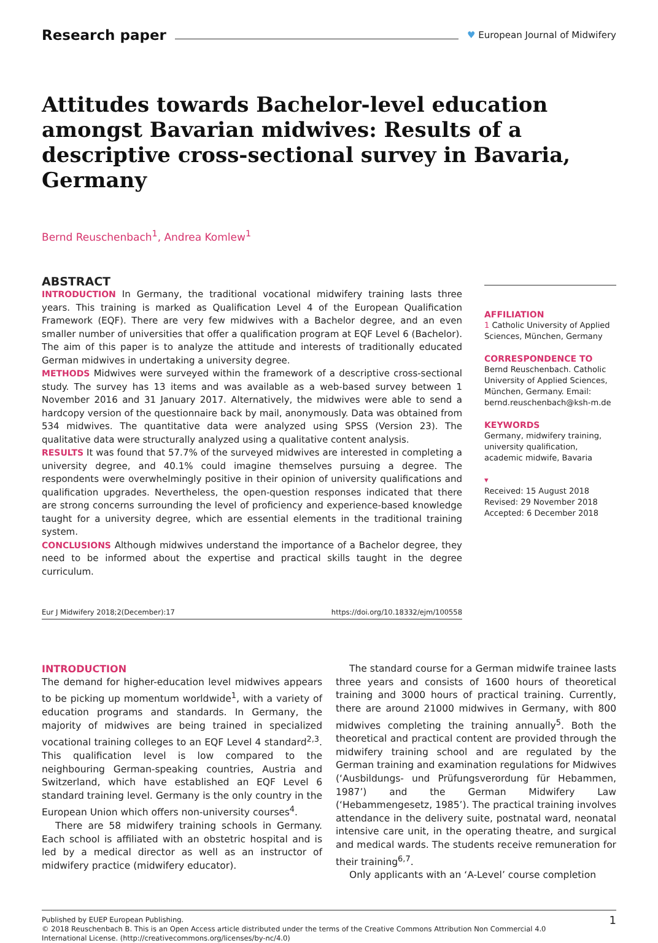Research paper ♥ European Journal of Midwifery
Attitudes towards Bachelor-level education amongst Bavarian midwives: Results of a descriptive cross-sectional survey in Bavaria, Germany
Bernd Reuschenbach<sup>1</sup>, Andrea Komlew<sup>1</sup>
ABSTRACT
INTRODUCTION In Germany, the traditional vocational midwifery training lasts three years. This training is marked as Qualification Level 4 of the European Qualification Framework (EQF). There are very few midwives with a Bachelor degree, and an even smaller number of universities that offer a qualification program at EQF Level 6 (Bachelor). The aim of this paper is to analyze the attitude and interests of traditionally educated German midwives in undertaking a university degree.
METHODS Midwives were surveyed within the framework of a descriptive cross-sectional study. The survey has 13 items and was available as a web-based survey between 1 November 2016 and 31 January 2017. Alternatively, the midwives were able to send a hardcopy version of the questionnaire back by mail, anonymously. Data was obtained from 534 midwives. The quantitative data were analyzed using SPSS (Version 23). The qualitative data were structurally analyzed using a qualitative content analysis.
RESULTS It was found that 57.7% of the surveyed midwives are interested in completing a university degree, and 40.1% could imagine themselves pursuing a degree. The respondents were overwhelmingly positive in their opinion of university qualifications and qualification upgrades. Nevertheless, the open-question responses indicated that there are strong concerns surrounding the level of proficiency and experience-based knowledge taught for a university degree, which are essential elements in the traditional training system.
CONCLUSIONS Although midwives understand the importance of a Bachelor degree, they need to be informed about the expertise and practical skills taught in the degree curriculum.
AFFILIATION
1 Catholic University of Applied Sciences, München, Germany
CORRESPONDENCE TO
Bernd Reuschenbach. Catholic University of Applied Sciences, München, Germany. Email: bernd.reuschenbach@ksh-m.de
KEYWORDS
Germany, midwifery training, university qualification, academic midwife, Bavaria
▾
Received: 15 August 2018
Revised: 29 November 2018
Accepted: 6 December 2018
Eur J Midwifery 2018;2(December):17 https://doi.org/10.18332/ejm/100558
INTRODUCTION
The demand for higher-education level midwives appears to be picking up momentum worldwide<sup>1</sup>, with a variety of education programs and standards. In Germany, the majority of midwives are being trained in specialized vocational training colleges to an EQF Level 4 standard<sup>2,3</sup>. This qualification level is low compared to the neighbouring German-speaking countries, Austria and Switzerland, which have established an EQF Level 6 standard training level. Germany is the only country in the European Union which offers non-university courses<sup>4</sup>.
There are 58 midwifery training schools in Germany. Each school is affiliated with an obstetric hospital and is led by a medical director as well as an instructor of midwifery practice (midwifery educator).
The standard course for a German midwife trainee lasts three years and consists of 1600 hours of theoretical training and 3000 hours of practical training. Currently, there are around 21000 midwives in Germany, with 800 midwives completing the training annually<sup>5</sup>. Both the theoretical and practical content are provided through the midwifery training school and are regulated by the German training and examination regulations for Midwives (‘Ausbildungs- und Prüfungsverordung für Hebammen, 1987’) and the German Midwifery Law (‘Hebammengesetz, 1985’). The practical training involves attendance in the delivery suite, postnatal ward, neonatal intensive care unit, in the operating theatre, and surgical and medical wards. The students receive remuneration for their training<sup>6,7</sup>.
Only applicants with an ‘A-Level’ course completion
Published by EUEP European Publishing.
© 2018 Reuschenbach B. This is an Open Access article distributed under the terms of the Creative Commons Attribution Non Commercial 4.0 International License. (http://creativecommons.org/licenses/by-nc/4.0)
1